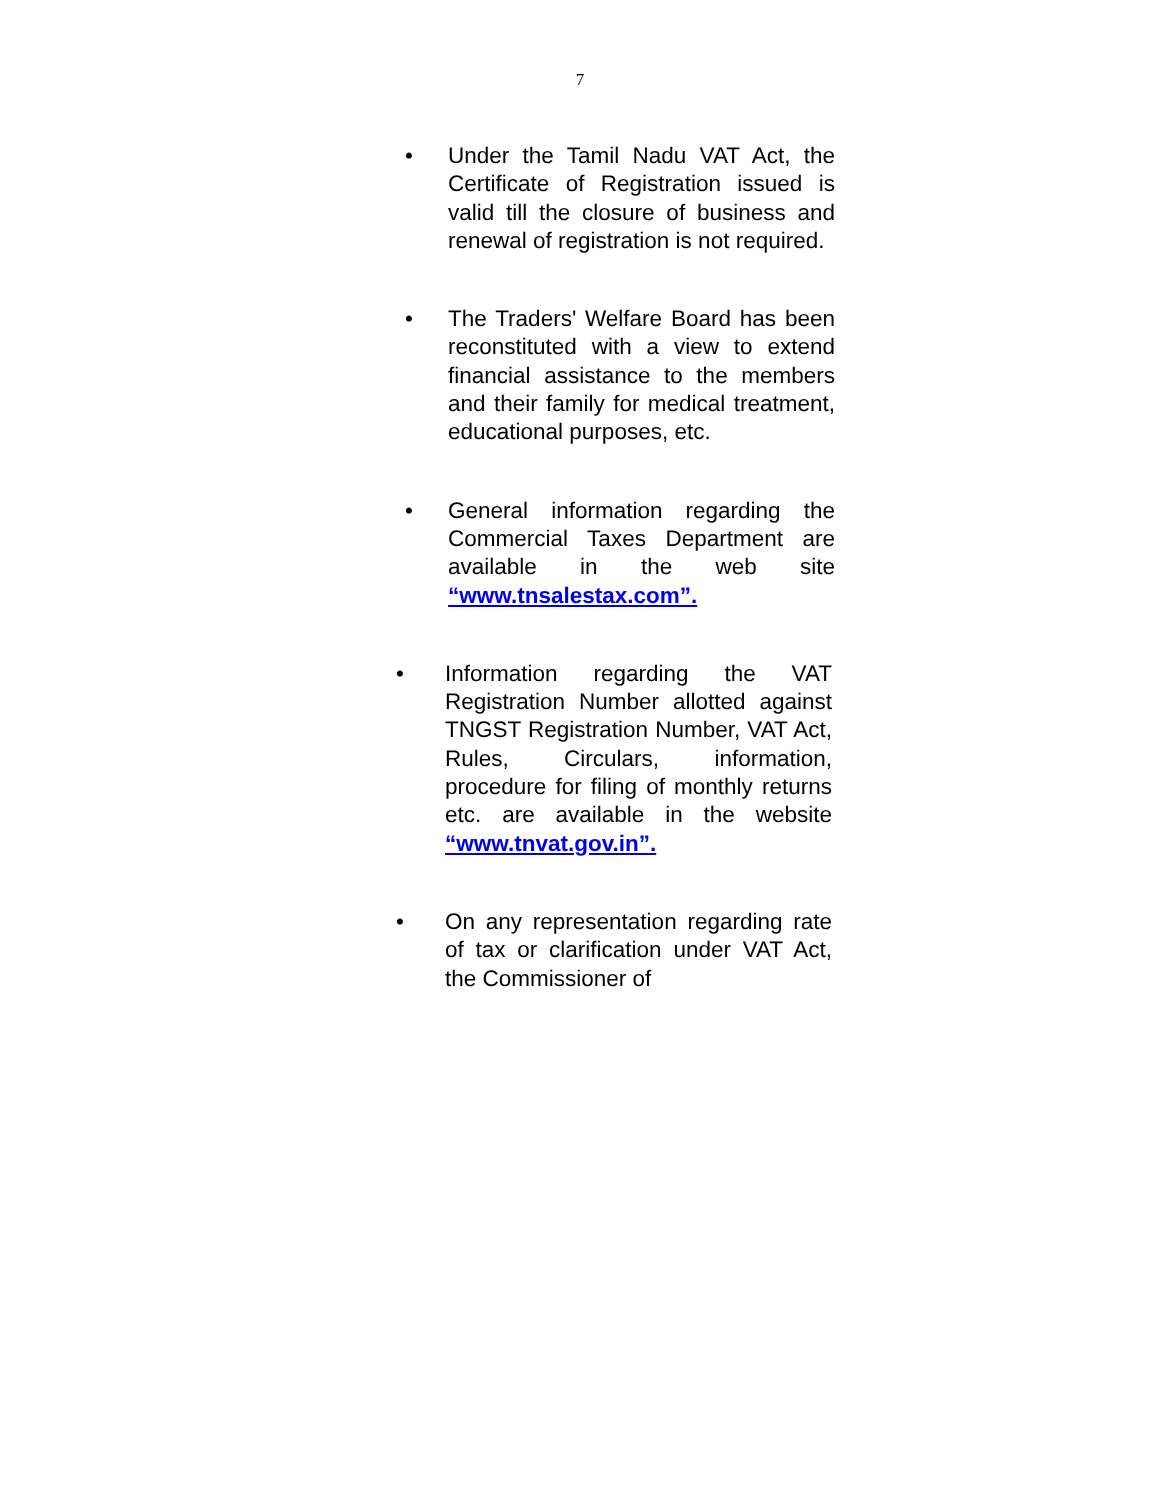7
• Under the Tamil Nadu VAT Act, the Certificate of Registration issued is valid till the closure of business and renewal of registration is not required.
• The Traders' Welfare Board has been reconstituted with a view to extend financial assistance to the members and their family for medical treatment, educational purposes, etc.
• General information regarding the Commercial Taxes Department are available in the web site “www.tnsalestax.com”.
• Information regarding the VAT Registration Number allotted against TNGST Registration Number, VAT Act, Rules, Circulars, information, procedure for filing of monthly returns etc. are available in the website “www.tnvat.gov.in”.
• On any representation regarding rate of tax or clarification under VAT Act, the Commissioner of